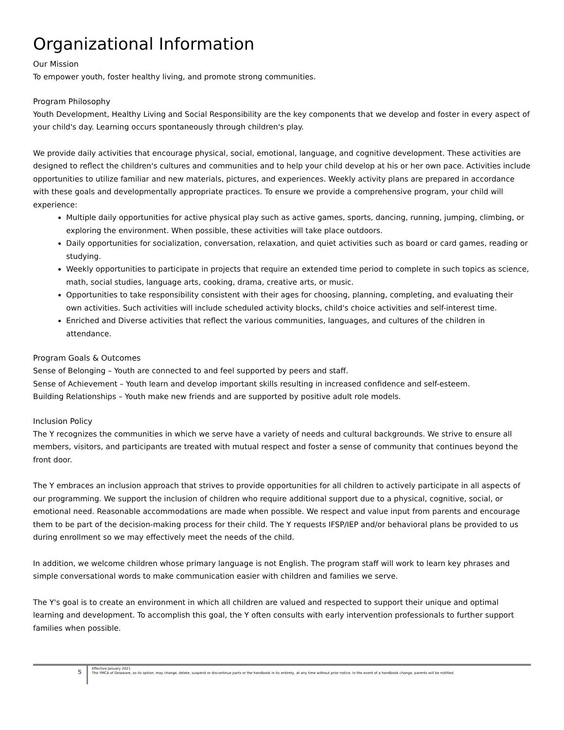Organizational Information
Our Mission
To empower youth, foster healthy living, and promote strong communities.
Program Philosophy
Youth Development, Healthy Living and Social Responsibility are the key components that we develop and foster in every aspect of your child's day. Learning occurs spontaneously through children's play.
We provide daily activities that encourage physical, social, emotional, language, and cognitive development. These activities are designed to reflect the children's cultures and communities and to help your child develop at his or her own pace. Activities include opportunities to utilize familiar and new materials, pictures, and experiences. Weekly activity plans are prepared in accordance with these goals and developmentally appropriate practices. To ensure we provide a comprehensive program, your child will experience:
Multiple daily opportunities for active physical play such as active games, sports, dancing, running, jumping, climbing, or exploring the environment. When possible, these activities will take place outdoors.
Daily opportunities for socialization, conversation, relaxation, and quiet activities such as board or card games, reading or studying.
Weekly opportunities to participate in projects that require an extended time period to complete in such topics as science, math, social studies, language arts, cooking, drama, creative arts, or music.
Opportunities to take responsibility consistent with their ages for choosing, planning, completing, and evaluating their own activities. Such activities will include scheduled activity blocks, child's choice activities and self-interest time.
Enriched and Diverse activities that reflect the various communities, languages, and cultures of the children in attendance.
Program Goals & Outcomes
Sense of Belonging – Youth are connected to and feel supported by peers and staff.
Sense of Achievement – Youth learn and develop important skills resulting in increased confidence and self-esteem.
Building Relationships – Youth make new friends and are supported by positive adult role models.
Inclusion Policy
The Y recognizes the communities in which we serve have a variety of needs and cultural backgrounds. We strive to ensure all members, visitors, and participants are treated with mutual respect and foster a sense of community that continues beyond the front door.
The Y embraces an inclusion approach that strives to provide opportunities for all children to actively participate in all aspects of our programming. We support the inclusion of children who require additional support due to a physical, cognitive, social, or emotional need. Reasonable accommodations are made when possible. We respect and value input from parents and encourage them to be part of the decision-making process for their child. The Y requests IFSP/IEP and/or behavioral plans be provided to us during enrollment so we may effectively meet the needs of the child.
In addition, we welcome children whose primary language is not English. The program staff will work to learn key phrases and simple conversational words to make communication easier with children and families we serve.
The Y's goal is to create an environment in which all children are valued and respected to support their unique and optimal learning and development. To accomplish this goal, the Y often consults with early intervention professionals to further support families when possible.
5
Effective January 2021
The YMCA of Delaware, as its option, may change, delete, suspend or discontinue parts or the handbook in its entirety, at any time without prior notice. In the event of a handbook change, parents will be notified.